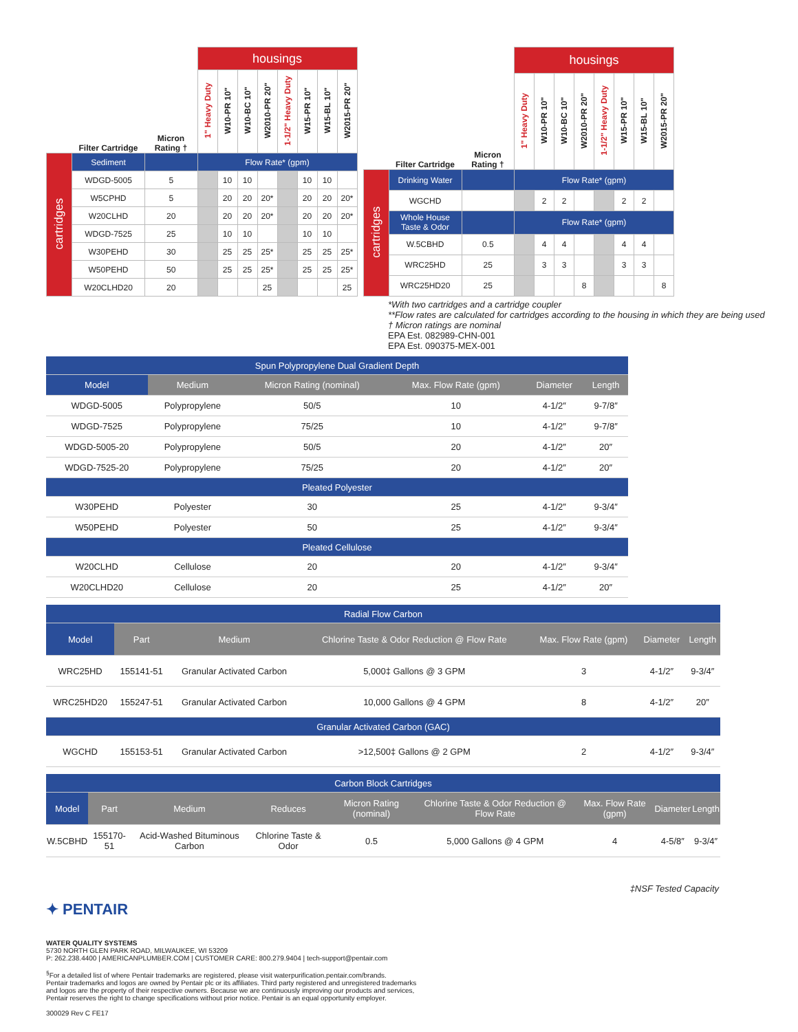| | | | housings | | | | | | | |
| --- | --- | --- | --- | --- | --- | --- | --- | --- | --- | --- |
| | Filter Cartridge | Micron Rating † | 1" Heavy Duty | W10-PR 10" | W10-BC 10" | W2010-PR 20" | 1-1/2" Heavy Duty | W15-PR 10" | W15-BL 10" | W2015-PR 20" |
| cartridges | Sediment | | Flow Rate* (gpm) | | | | | | | |
| | WDGD-5005 | 5 | | 10 | 10 | | | 10 | 10 | |
| | W5CPHD | 5 | | 20 | 20 | 20* | | 20 | 20 | 20* |
| | W20CLHD | 20 | | 20 | 20 | 20* | | 20 | 20 | 20* |
| | WDGD-7525 | 25 | | 10 | 10 | | | 10 | 10 | |
| | W30PEHD | 30 | | 25 | 25 | 25* | | 25 | 25 | 25* |
| | W50PEHD | 50 | | 25 | 25 | 25* | | 25 | 25 | 25* |
| | W20CLHD20 | 20 | | | | 25 | | | | 25 |
| | | | housings | | | | | | | |
| --- | --- | --- | --- | --- | --- | --- | --- | --- | --- | --- |
| | Filter Cartridge | Micron Rating † | 1" Heavy Duty | W10-PR 10" | W10-BC 10" | W2010-PR 20" | 1-1/2" Heavy Duty | W15-PR 10" | W15-BL 10" | W2015-PR 20" |
| cartridges | Drinking Water | | Flow Rate* (gpm) | | | | | | | |
| | WGCHD | | | 2 | 2 | | | 2 | 2 | |
| | Whole House Taste & Odor | | Flow Rate* (gpm) | | | | | | | |
| | W.5CBHD | 0.5 | | 4 | 4 | | | 4 | 4 | |
| | WRC25HD | 25 | | 3 | 3 | | | 3 | 3 | |
| | WRC25HD20 | 25 | | | | 8 | | | | 8 |
*With two cartridges and a cartridge coupler
**Flow rates are calculated for cartridges according to the housing in which they are being used
† Micron ratings are nominal
EPA Est. 082989-CHN-001
EPA Est. 090375-MEX-001
| Spun Polypropylene Dual Gradient Depth | | | | | |
| Model | Medium | Micron Rating (nominal) | Max. Flow Rate (gpm) | Diameter | Length |
| WDGD-5005 | Polypropylene | 50/5 | 10 | 4-1/2″ | 9-7/8″ |
| WDGD-7525 | Polypropylene | 75/25 | 10 | 4-1/2″ | 9-7/8″ |
| WDGD-5005-20 | Polypropylene | 50/5 | 20 | 4-1/2″ | 20″ |
| WDGD-7525-20 | Polypropylene | 75/25 | 20 | 4-1/2″ | 20″ |
| Pleated Polyester | | | | | |
| W30PEHD | Polyester | 30 | 25 | 4-1/2″ | 9-3/4″ |
| W50PEHD | Polyester | 50 | 25 | 4-1/2″ | 9-3/4″ |
| Pleated Cellulose | | | | | |
| W20CLHD | Cellulose | 20 | 20 | 4-1/2″ | 9-3/4″ |
| W20CLHD20 | Cellulose | 20 | 25 | 4-1/2″ | 20″ |
| Radial Flow Carbon | | | | | | |
| Model | Part | Medium | Chlorine Taste & Odor Reduction @ Flow Rate | Max. Flow Rate (gpm) | Diameter | Length |
| WRC25HD | 155141-51 | Granular Activated Carbon | 5,000‡ Gallons @ 3 GPM | 3 | 4-1/2″ | 9-3/4″ |
| WRC25HD20 | 155247-51 | Granular Activated Carbon | 10,000 Gallons @ 4 GPM | 8 | 4-1/2″ | 20″ |
| Granular Activated Carbon (GAC) | | | | | | |
| WGCHD | 155153-51 | Granular Activated Carbon | >12,500‡ Gallons @ 2 GPM | 2 | 4-1/2″ | 9-3/4″ |
| Carbon Block Cartridges | | | | | | | | |
| Model | Part | Medium | Reduces | Micron Rating (nominal) | Chlorine Taste & Odor Reduction @ Flow Rate | Max. Flow Rate (gpm) | Diameter | Length |
| W.5CBHD | 155170-51 | Acid-Washed Bituminous Carbon | Chlorine Taste & Odor | 0.5 | 5,000 Gallons @ 4 GPM | 4 | 4-5/8″ | 9-3/4″ |
‡NSF Tested Capacity
✦ PENTAIR
WATER QUALITY SYSTEMS
5730 NORTH GLEN PARK ROAD, MILWAUKEE, WI 53209
P: 262.238.4400 | AMERICANPLUMBER.COM | CUSTOMER CARE: 800.279.9404 | tech-support@pentair.com
<sup>§</sup> For a detailed list of where Pentair trademarks are registered, please visit waterpurification.pentair.com/brands.
Pentair trademarks and logos are owned by Pentair plc or its affiliates. Third party registered and unregistered trademarks
and logos are the property of their respective owners. Because we are continuously improving our products and services,
Pentair reserves the right to change specifications without prior notice. Pentair is an equal opportunity employer.
300029 Rev C FE17